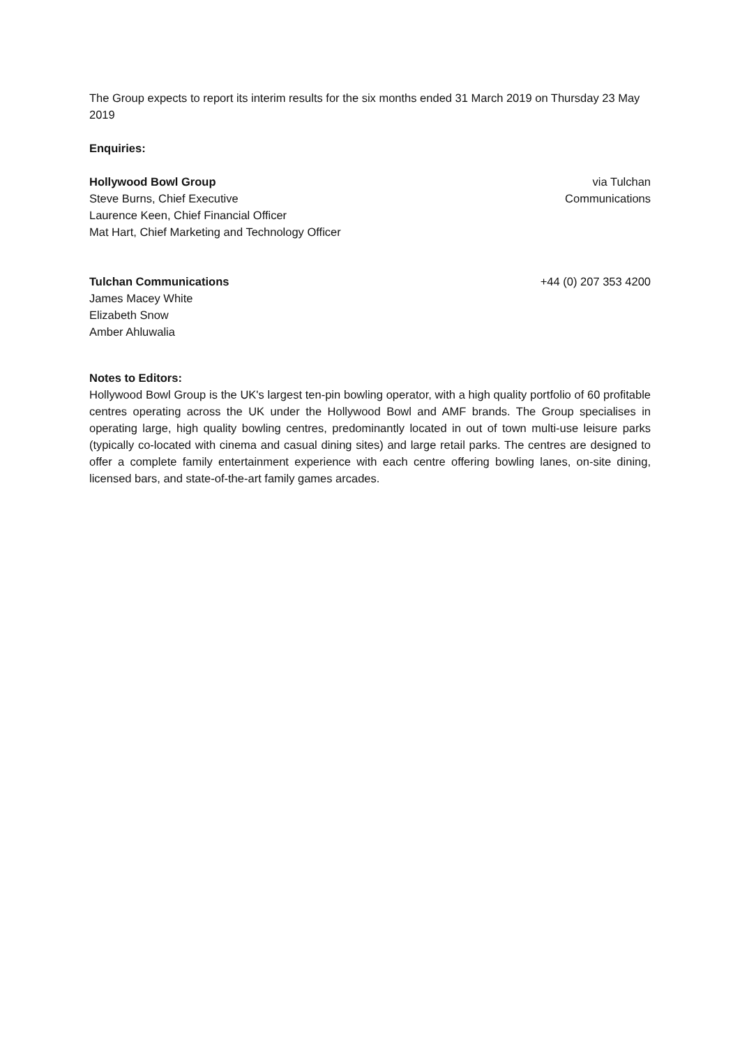The Group expects to report its interim results for the six months ended 31 March 2019 on Thursday 23 May 2019
Enquiries:
Hollywood Bowl Group
Steve Burns, Chief Executive
Laurence Keen, Chief Financial Officer
Mat Hart, Chief Marketing and Technology Officer
via Tulchan
Communications
Tulchan Communications
James Macey White
Elizabeth Snow
Amber Ahluwalia
+44 (0) 207 353 4200
Notes to Editors:
Hollywood Bowl Group is the UK's largest ten-pin bowling operator, with a high quality portfolio of 60 profitable centres operating across the UK under the Hollywood Bowl and AMF brands. The Group specialises in operating large, high quality bowling centres, predominantly located in out of town multi-use leisure parks (typically co-located with cinema and casual dining sites) and large retail parks. The centres are designed to offer a complete family entertainment experience with each centre offering bowling lanes, on-site dining, licensed bars, and state-of-the-art family games arcades.